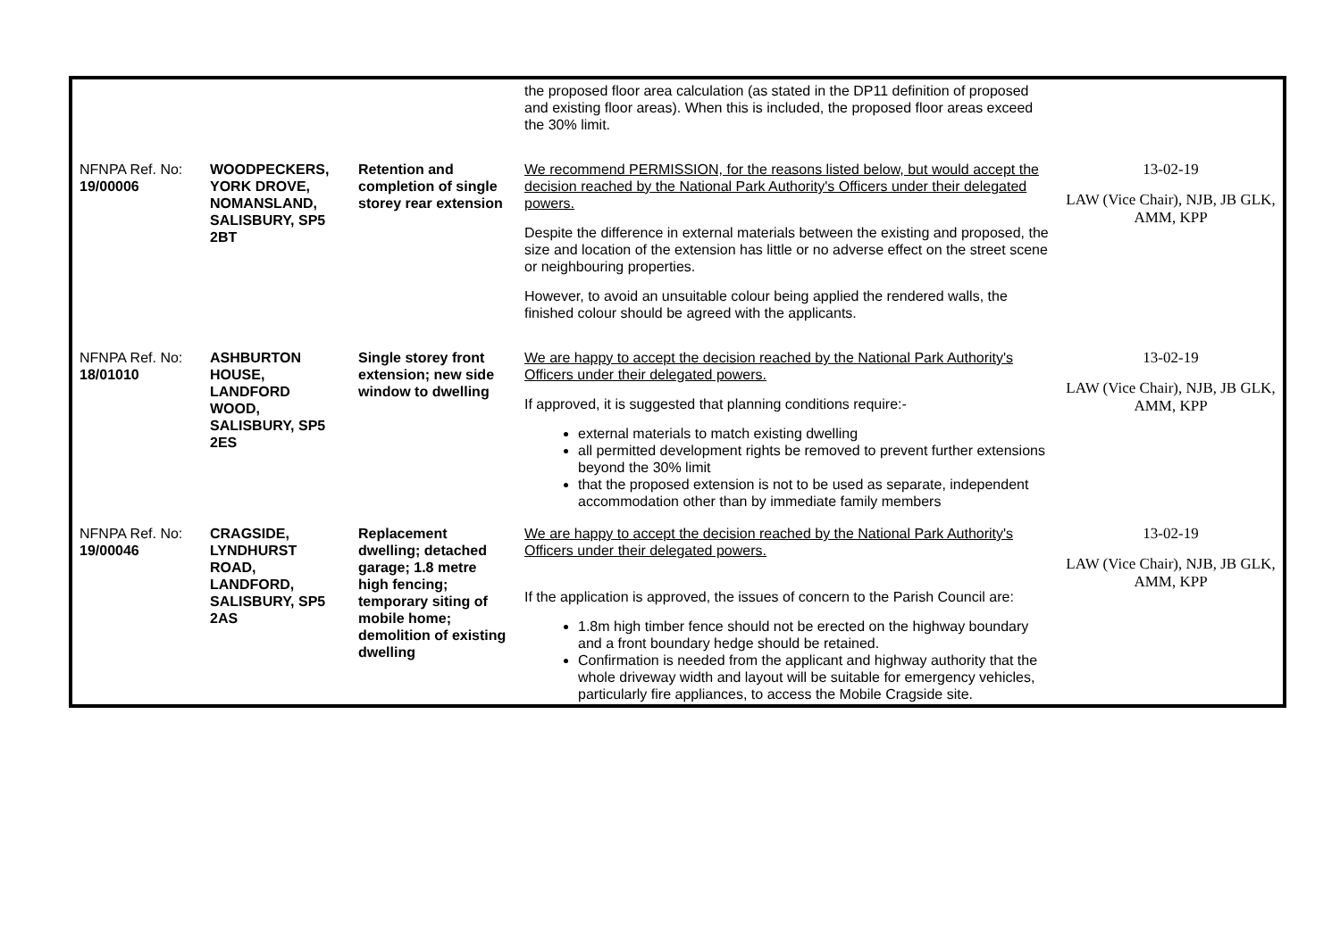| | | | the proposed floor area calculation (as stated in the DP11 definition of proposed and existing floor areas). When this is included, the proposed floor areas exceed the 30% limit. | |
| NFNPA Ref. No: 19/00006 | WOODPECKERS, YORK DROVE, NOMANSLAND, SALISBURY, SP5 2BT | Retention and completion of single storey rear extension | We recommend PERMISSION, for the reasons listed below, but would accept the decision reached by the National Park Authority's Officers under their delegated powers. Despite the difference in external materials between the existing and proposed, the size and location of the extension has little or no adverse effect on the street scene or neighbouring properties. However, to avoid an unsuitable colour being applied the rendered walls, the finished colour should be agreed with the applicants. | 13-02-19 LAW (Vice Chair), NJB, JB GLK, AMM, KPP |
| NFNPA Ref. No: 18/01010 | ASHBURTON HOUSE, LANDFORD WOOD, SALISBURY, SP5 2ES | Single storey front extension; new side window to dwelling | We are happy to accept the decision reached by the National Park Authority's Officers under their delegated powers. If approved, it is suggested that planning conditions require:- external materials to match existing dwelling all permitted development rights be removed to prevent further extensions beyond the 30% limit that the proposed extension is not to be used as separate, independent accommodation other than by immediate family members | 13-02-19 LAW (Vice Chair), NJB, JB GLK, AMM, KPP |
| NFNPA Ref. No: 19/00046 | CRAGSIDE, LYNDHURST ROAD, LANDFORD, SALISBURY, SP5 2AS | Replacement dwelling; detached garage; 1.8 metre high fencing; temporary siting of mobile home; demolition of existing dwelling | We are happy to accept the decision reached by the National Park Authority's Officers under their delegated powers. If the application is approved, the issues of concern to the Parish Council are: 1.8m high timber fence should not be erected on the highway boundary and a front boundary hedge should be retained. Confirmation is needed from the applicant and highway authority that the whole driveway width and layout will be suitable for emergency vehicles, particularly fire appliances, to access the Mobile Cragside site. | 13-02-19 LAW (Vice Chair), NJB, JB GLK, AMM, KPP |